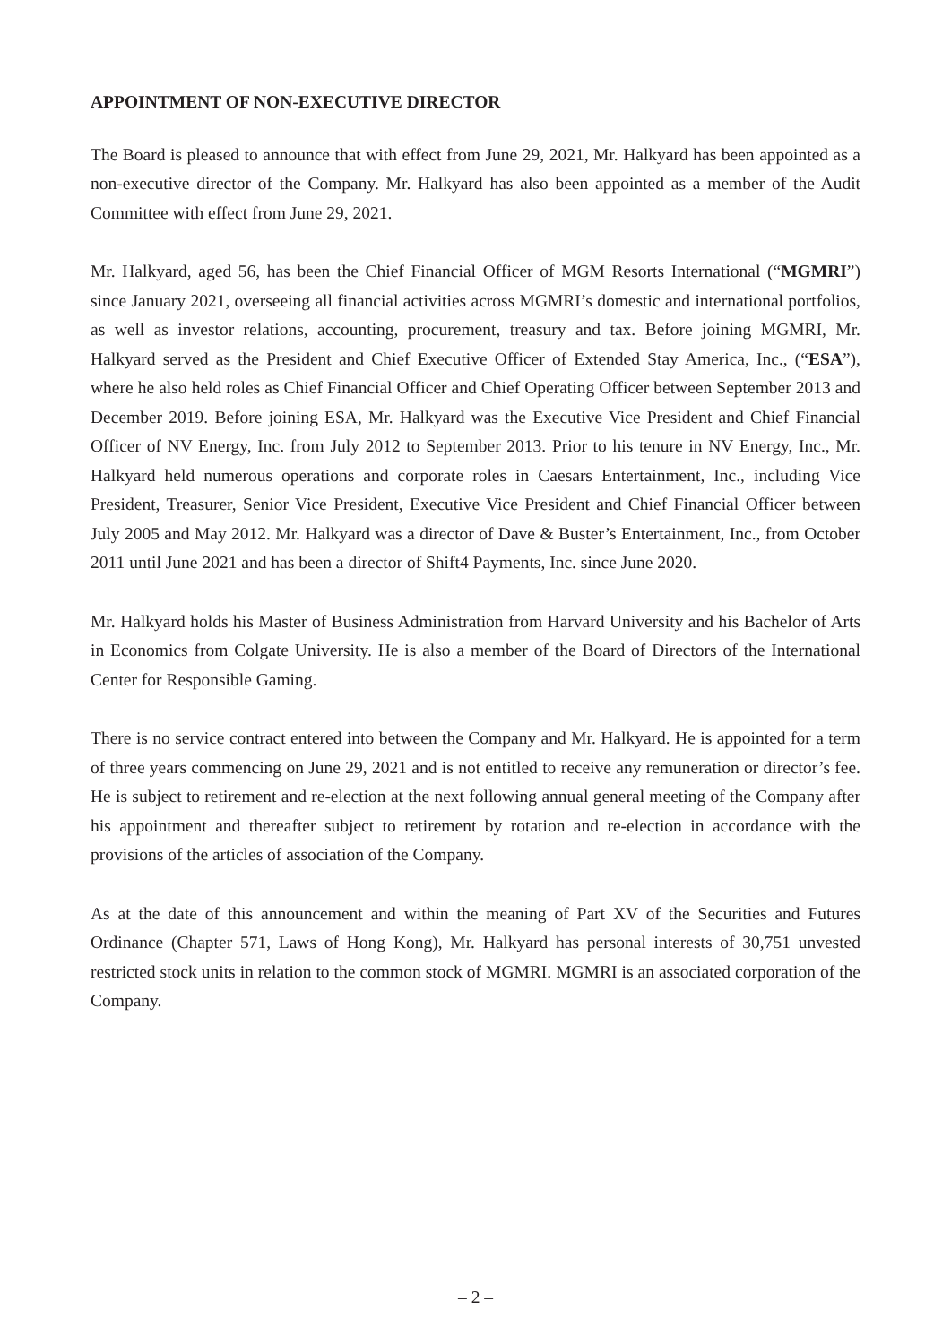APPOINTMENT OF NON-EXECUTIVE DIRECTOR
The Board is pleased to announce that with effect from June 29, 2021, Mr. Halkyard has been appointed as a non-executive director of the Company. Mr. Halkyard has also been appointed as a member of the Audit Committee with effect from June 29, 2021.
Mr. Halkyard, aged 56, has been the Chief Financial Officer of MGM Resorts International (“MGMRI”) since January 2021, overseeing all financial activities across MGMRI’s domestic and international portfolios, as well as investor relations, accounting, procurement, treasury and tax. Before joining MGMRI, Mr. Halkyard served as the President and Chief Executive Officer of Extended Stay America, Inc., (“ESA”), where he also held roles as Chief Financial Officer and Chief Operating Officer between September 2013 and December 2019. Before joining ESA, Mr. Halkyard was the Executive Vice President and Chief Financial Officer of NV Energy, Inc. from July 2012 to September 2013. Prior to his tenure in NV Energy, Inc., Mr. Halkyard held numerous operations and corporate roles in Caesars Entertainment, Inc., including Vice President, Treasurer, Senior Vice President, Executive Vice President and Chief Financial Officer between July 2005 and May 2012. Mr. Halkyard was a director of Dave & Buster’s Entertainment, Inc., from October 2011 until June 2021 and has been a director of Shift4 Payments, Inc. since June 2020.
Mr. Halkyard holds his Master of Business Administration from Harvard University and his Bachelor of Arts in Economics from Colgate University. He is also a member of the Board of Directors of the International Center for Responsible Gaming.
There is no service contract entered into between the Company and Mr. Halkyard. He is appointed for a term of three years commencing on June 29, 2021 and is not entitled to receive any remuneration or director’s fee. He is subject to retirement and re-election at the next following annual general meeting of the Company after his appointment and thereafter subject to retirement by rotation and re-election in accordance with the provisions of the articles of association of the Company.
As at the date of this announcement and within the meaning of Part XV of the Securities and Futures Ordinance (Chapter 571, Laws of Hong Kong), Mr. Halkyard has personal interests of 30,751 unvested restricted stock units in relation to the common stock of MGMRI. MGMRI is an associated corporation of the Company.
– 2 –